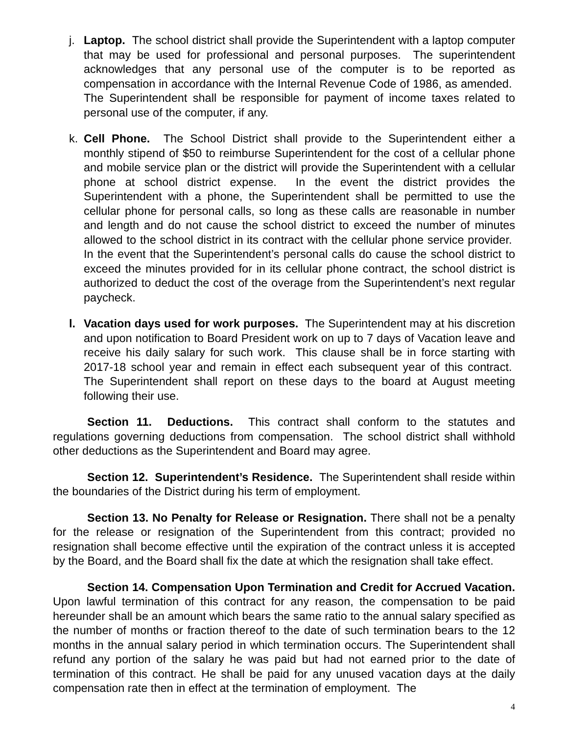j. Laptop. The school district shall provide the Superintendent with a laptop computer that may be used for professional and personal purposes. The superintendent acknowledges that any personal use of the computer is to be reported as compensation in accordance with the Internal Revenue Code of 1986, as amended. The Superintendent shall be responsible for payment of income taxes related to personal use of the computer, if any.
k. Cell Phone. The School District shall provide to the Superintendent either a monthly stipend of $50 to reimburse Superintendent for the cost of a cellular phone and mobile service plan or the district will provide the Superintendent with a cellular phone at school district expense. In the event the district provides the Superintendent with a phone, the Superintendent shall be permitted to use the cellular phone for personal calls, so long as these calls are reasonable in number and length and do not cause the school district to exceed the number of minutes allowed to the school district in its contract with the cellular phone service provider. In the event that the Superintendent’s personal calls do cause the school district to exceed the minutes provided for in its cellular phone contract, the school district is authorized to deduct the cost of the overage from the Superintendent’s next regular paycheck.
l. Vacation days used for work purposes. The Superintendent may at his discretion and upon notification to Board President work on up to 7 days of Vacation leave and receive his daily salary for such work. This clause shall be in force starting with 2017-18 school year and remain in effect each subsequent year of this contract. The Superintendent shall report on these days to the board at August meeting following their use.
Section 11. Deductions. This contract shall conform to the statutes and regulations governing deductions from compensation. The school district shall withhold other deductions as the Superintendent and Board may agree.
Section 12. Superintendent’s Residence. The Superintendent shall reside within the boundaries of the District during his term of employment.
Section 13. No Penalty for Release or Resignation. There shall not be a penalty for the release or resignation of the Superintendent from this contract; provided no resignation shall become effective until the expiration of the contract unless it is accepted by the Board, and the Board shall fix the date at which the resignation shall take effect.
Section 14. Compensation Upon Termination and Credit for Accrued Vacation. Upon lawful termination of this contract for any reason, the compensation to be paid hereunder shall be an amount which bears the same ratio to the annual salary specified as the number of months or fraction thereof to the date of such termination bears to the 12 months in the annual salary period in which termination occurs. The Superintendent shall refund any portion of the salary he was paid but had not earned prior to the date of termination of this contract. He shall be paid for any unused vacation days at the daily compensation rate then in effect at the termination of employment. The
4